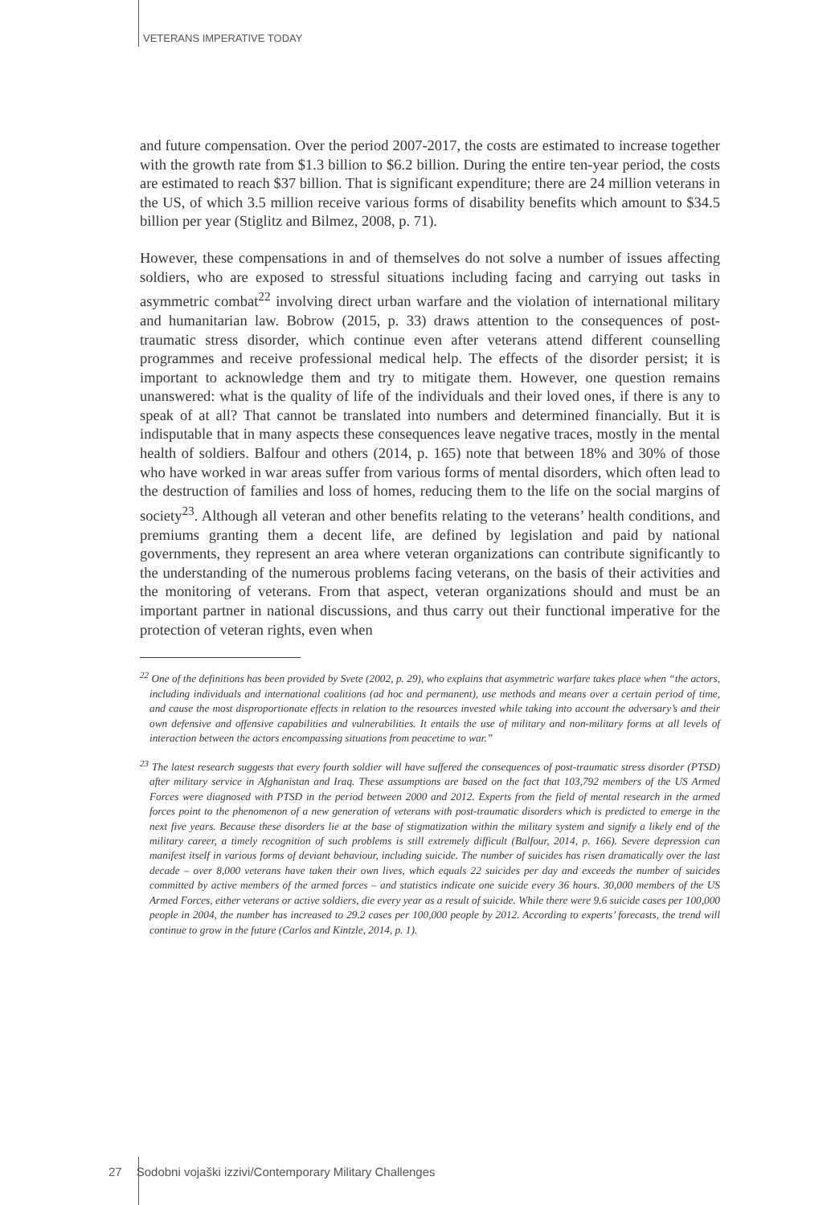VETERANS IMPERATIVE TODAY
and future compensation. Over the period 2007-2017, the costs are estimated to increase together with the growth rate from $1.3 billion to $6.2 billion. During the entire ten-year period, the costs are estimated to reach $37 billion. That is significant expenditure; there are 24 million veterans in the US, of which 3.5 million receive various forms of disability benefits which amount to $34.5 billion per year (Stiglitz and Bilmez, 2008, p. 71).
However, these compensations in and of themselves do not solve a number of issues affecting soldiers, who are exposed to stressful situations including facing and carrying out tasks in asymmetric combat<sup>22</sup> involving direct urban warfare and the violation of international military and humanitarian law. Bobrow (2015, p. 33) draws attention to the consequences of post-traumatic stress disorder, which continue even after veterans attend different counselling programmes and receive professional medical help. The effects of the disorder persist; it is important to acknowledge them and try to mitigate them. However, one question remains unanswered: what is the quality of life of the individuals and their loved ones, if there is any to speak of at all? That cannot be translated into numbers and determined financially. But it is indisputable that in many aspects these consequences leave negative traces, mostly in the mental health of soldiers. Balfour and others (2014, p. 165) note that between 18% and 30% of those who have worked in war areas suffer from various forms of mental disorders, which often lead to the destruction of families and loss of homes, reducing them to the life on the social margins of society<sup>23</sup>. Although all veteran and other benefits relating to the veterans’ health conditions, and premiums granting them a decent life, are defined by legislation and paid by national governments, they represent an area where veteran organizations can contribute significantly to the understanding of the numerous problems facing veterans, on the basis of their activities and the monitoring of veterans. From that aspect, veteran organizations should and must be an important partner in national discussions, and thus carry out their functional imperative for the protection of veteran rights, even when
<sup>22</sup> One of the definitions has been provided by Svete (2002, p. 29), who explains that asymmetric warfare takes place when “the actors, including individuals and international coalitions (ad hoc and permanent), use methods and means over a certain period of time, and cause the most disproportionate effects in relation to the resources invested while taking into account the adversary’s and their own defensive and offensive capabilities and vulnerabilities. It entails the use of military and non-military forms at all levels of interaction between the actors encompassing situations from peacetime to war.”
<sup>23</sup> The latest research suggests that every fourth soldier will have suffered the consequences of post-traumatic stress disorder (PTSD) after military service in Afghanistan and Iraq. These assumptions are based on the fact that 103,792 members of the US Armed Forces were diagnosed with PTSD in the period between 2000 and 2012. Experts from the field of mental research in the armed forces point to the phenomenon of a new generation of veterans with post-traumatic disorders which is predicted to emerge in the next five years. Because these disorders lie at the base of stigmatization within the military system and signify a likely end of the military career, a timely recognition of such problems is still extremely difficult (Balfour, 2014, p. 166). Severe depression can manifest itself in various forms of deviant behaviour, including suicide. The number of suicides has risen dramatically over the last decade – over 8,000 veterans have taken their own lives, which equals 22 suicides per day and exceeds the number of suicides committed by active members of the armed forces – and statistics indicate one suicide every 36 hours. 30,000 members of the US Armed Forces, either veterans or active soldiers, die every year as a result of suicide. While there were 9.6 suicide cases per 100,000 people in 2004, the number has increased to 29.2 cases per 100,000 people by 2012. According to experts’ forecasts, the trend will continue to grow in the future (Carlos and Kintzle, 2014, p. 1).
27 Sodobni vojaški izzivi/Contemporary Military Challenges